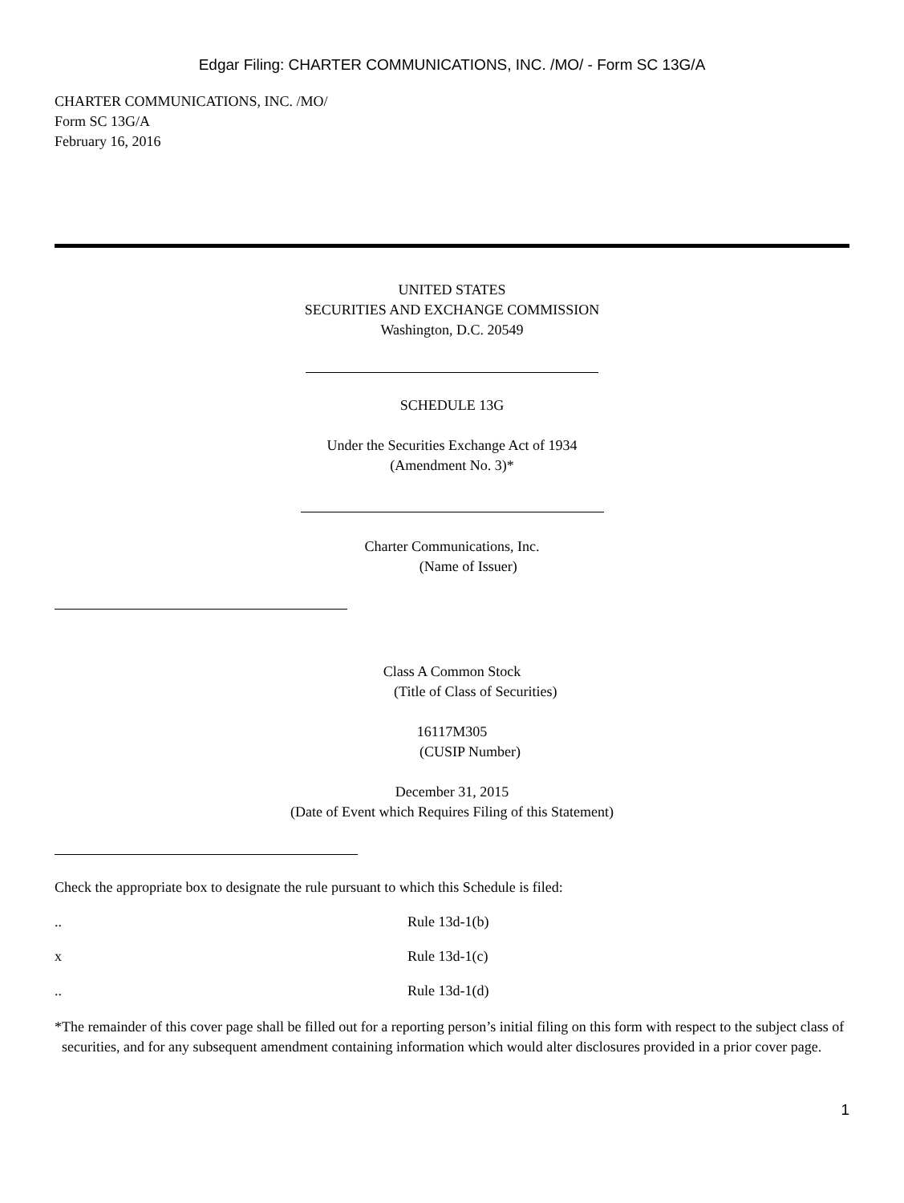Edgar Filing: CHARTER COMMUNICATIONS, INC. /MO/ - Form SC 13G/A
CHARTER COMMUNICATIONS, INC. /MO/
Form SC 13G/A
February 16, 2016
UNITED STATES
SECURITIES AND EXCHANGE COMMISSION
Washington, D.C. 20549
SCHEDULE 13G
Under the Securities Exchange Act of 1934
(Amendment No. 3)*
Charter Communications, Inc.
(Name of Issuer)
Class A Common Stock
(Title of Class of Securities)
16117M305
(CUSIP Number)
December 31, 2015
(Date of Event which Requires Filing of this Statement)
Check the appropriate box to designate the rule pursuant to which this Schedule is filed:
.. Rule 13d-1(b)
x Rule 13d-1(c)
.. Rule 13d-1(d)
* The remainder of this cover page shall be filled out for a reporting person’s initial filing on this form with respect to the subject class of securities, and for any subsequent amendment containing information which would alter disclosures provided in a prior cover page.
1